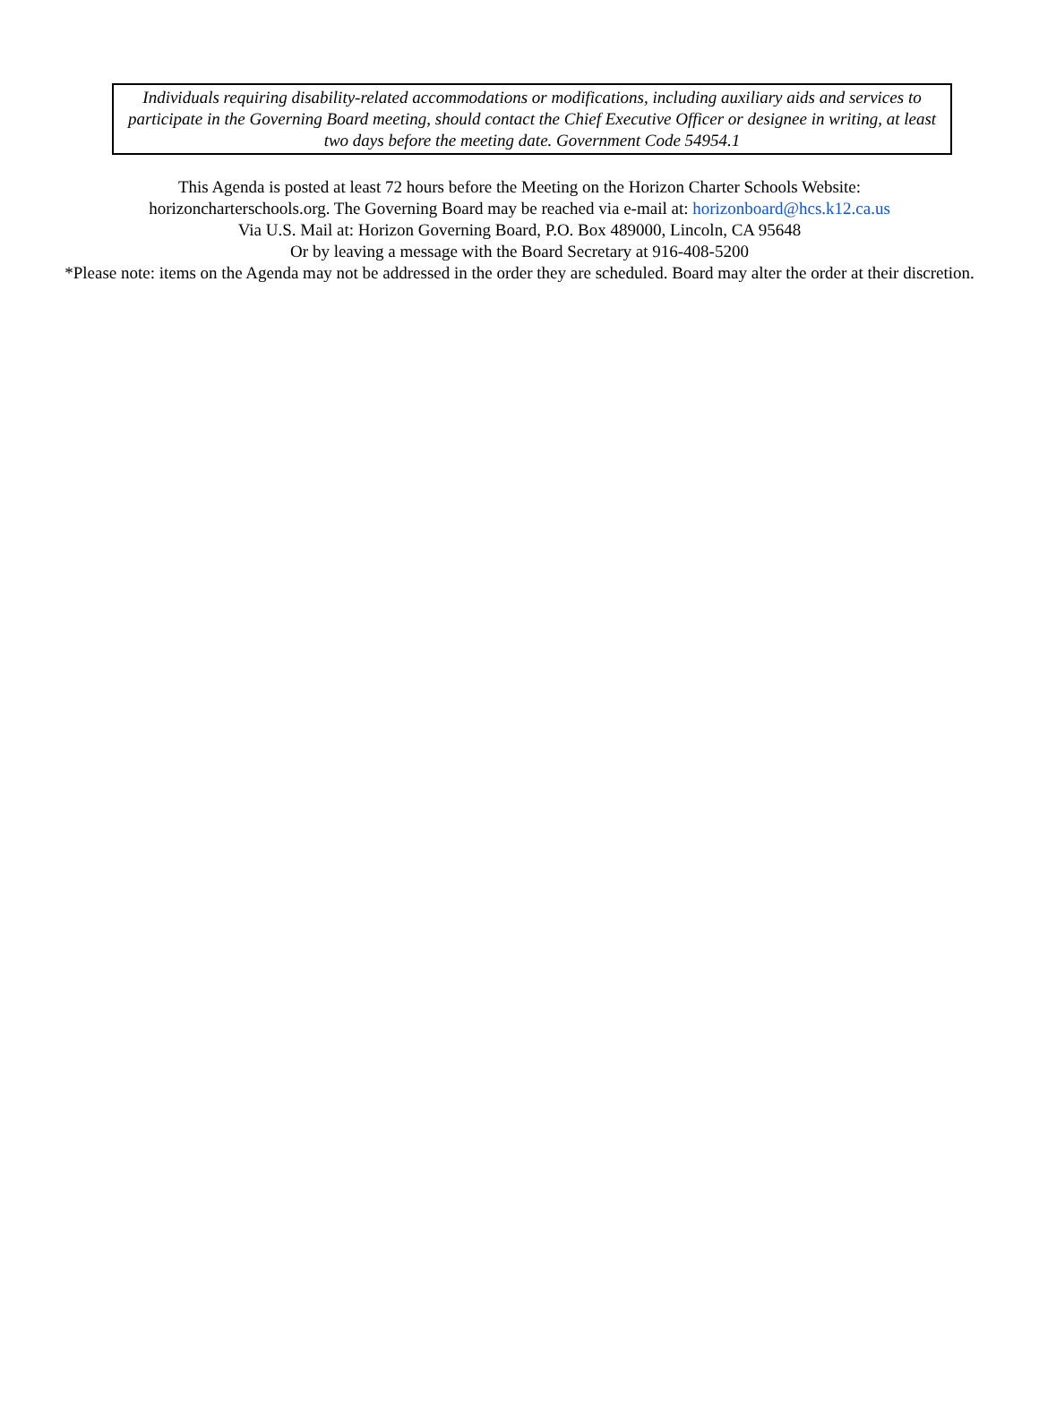Individuals requiring disability-related accommodations or modifications, including auxiliary aids and services to participate in the Governing Board meeting, should contact the Chief Executive Officer or designee in writing, at least two days before the meeting date. Government Code 54954.1
This Agenda is posted at least 72 hours before the Meeting on the Horizon Charter Schools Website:
horizoncharterschools.org. The Governing Board may be reached via e-mail at: horizonboard@hcs.k12.ca.us
Via U.S. Mail at: Horizon Governing Board, P.O. Box 489000, Lincoln, CA 95648
Or by leaving a message with the Board Secretary at 916-408-5200
*Please note: items on the Agenda may not be addressed in the order they are scheduled. Board may alter the order at their discretion.